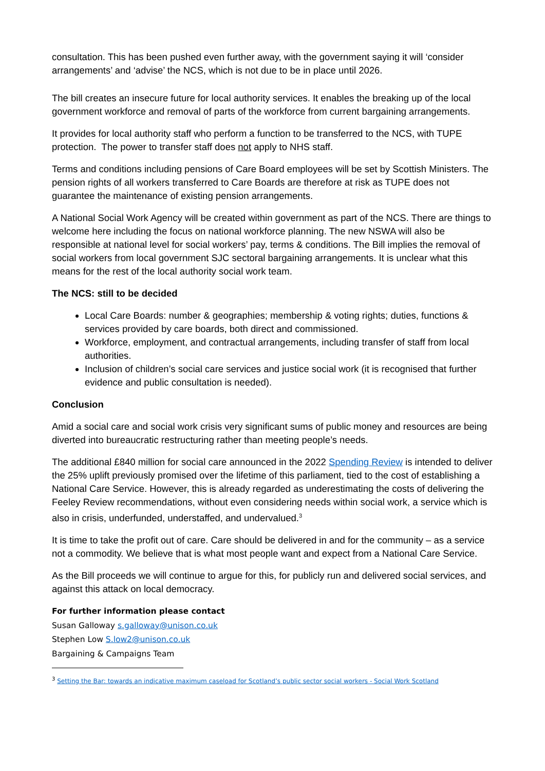consultation. This has been pushed even further away, with the government saying it will ‘consider arrangements’ and ‘advise’ the NCS, which is not due to be in place until 2026.
The bill creates an insecure future for local authority services. It enables the breaking up of the local government workforce and removal of parts of the workforce from current bargaining arrangements.
It provides for local authority staff who perform a function to be transferred to the NCS, with TUPE protection. The power to transfer staff does not apply to NHS staff.
Terms and conditions including pensions of Care Board employees will be set by Scottish Ministers. The pension rights of all workers transferred to Care Boards are therefore at risk as TUPE does not guarantee the maintenance of existing pension arrangements.
A National Social Work Agency will be created within government as part of the NCS. There are things to welcome here including the focus on national workforce planning. The new NSWA will also be responsible at national level for social workers’ pay, terms & conditions. The Bill implies the removal of social workers from local government SJC sectoral bargaining arrangements. It is unclear what this means for the rest of the local authority social work team.
The NCS: still to be decided
Local Care Boards: number & geographies; membership & voting rights; duties, functions & services provided by care boards, both direct and commissioned.
Workforce, employment, and contractual arrangements, including transfer of staff from local authorities.
Inclusion of children’s social care services and justice social work (it is recognised that further evidence and public consultation is needed).
Conclusion
Amid a social care and social work crisis very significant sums of public money and resources are being diverted into bureaucratic restructuring rather than meeting people’s needs.
The additional £840 million for social care announced in the 2022 Spending Review is intended to deliver the 25% uplift previously promised over the lifetime of this parliament, tied to the cost of establishing a National Care Service. However, this is already regarded as underestimating the costs of delivering the Feeley Review recommendations, without even considering needs within social work, a service which is also in crisis, underfunded, understaffed, and undervalued.<sup>3</sup>
It is time to take the profit out of care. Care should be delivered in and for the community – as a service not a commodity. We believe that is what most people want and expect from a National Care Service.
As the Bill proceeds we will continue to argue for this, for publicly run and delivered social services, and against this attack on local democracy.
For further information please contact
Susan Galloway s.galloway@unison.co.uk
Stephen Low S.low2@unison.co.uk
Bargaining & Campaigns Team
<sup>3</sup> Setting the Bar: towards an indicative maximum caseload for Scotland’s public sector social workers - Social Work Scotland